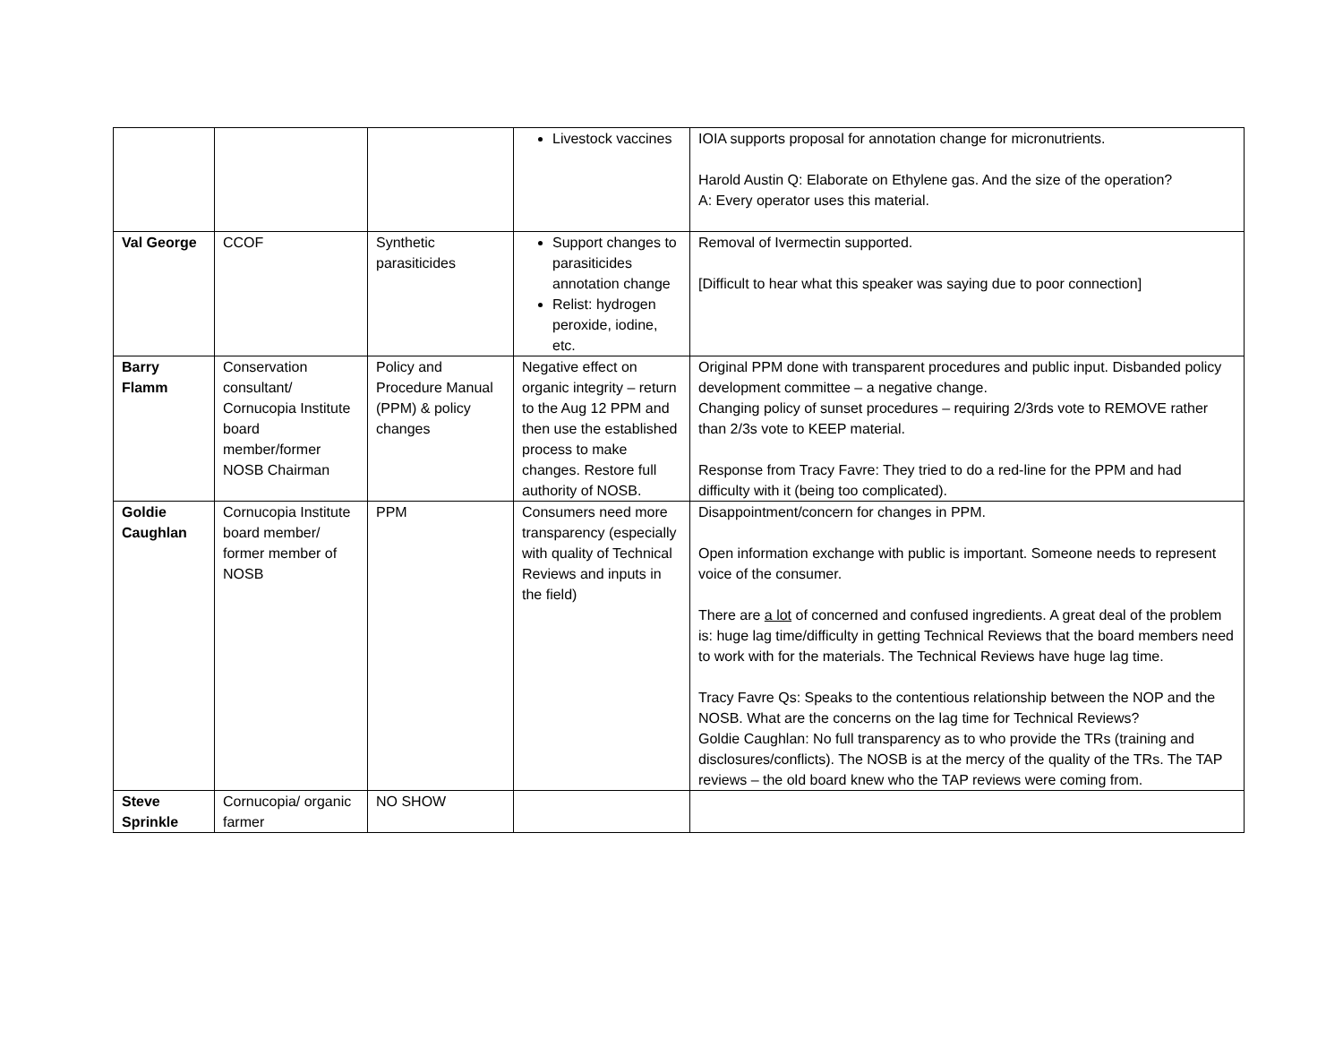| | | | Livestock vaccines | IOIA supports proposal for annotation change for micronutrients. Harold Austin Q: Elaborate on Ethylene gas. And the size of the operation? A: Every operator uses this material. |
| Val George | CCOF | Synthetic parasiticides | Support changes to parasiticides annotation change Relist: hydrogen peroxide, iodine, etc. | Removal of Ivermectin supported. [Difficult to hear what this speaker was saying due to poor connection] |
| Barry Flamm | Conservation consultant/ Cornucopia Institute board member/former NOSB Chairman | Policy and Procedure Manual (PPM) & policy changes | Negative effect on organic integrity – return to the Aug 12 PPM and then use the established process to make changes. Restore full authority of NOSB. | Original PPM done with transparent procedures and public input. Disbanded policy development committee – a negative change. Changing policy of sunset procedures – requiring 2/3rds vote to REMOVE rather than 2/3s vote to KEEP material. Response from Tracy Favre: They tried to do a red-line for the PPM and had difficulty with it (being too complicated). |
| Goldie Caughlan | Cornucopia Institute board member/ former member of NOSB | PPM | Consumers need more transparency (especially with quality of Technical Reviews and inputs in the field) | Disappointment/concern for changes in PPM. Open information exchange with public is important. Someone needs to represent voice of the consumer. There are a lot of concerned and confused ingredients. A great deal of the problem is: huge lag time/difficulty in getting Technical Reviews that the board members need to work with for the materials. The Technical Reviews have huge lag time. Tracy Favre Qs: Speaks to the contentious relationship between the NOP and the NOSB. What are the concerns on the lag time for Technical Reviews? Goldie Caughlan: No full transparency as to who provide the TRs (training and disclosures/conflicts). The NOSB is at the mercy of the quality of the TRs. The TAP reviews – the old board knew who the TAP reviews were coming from. |
| Steve Sprinkle | Cornucopia/ organic farmer | NO SHOW | | |